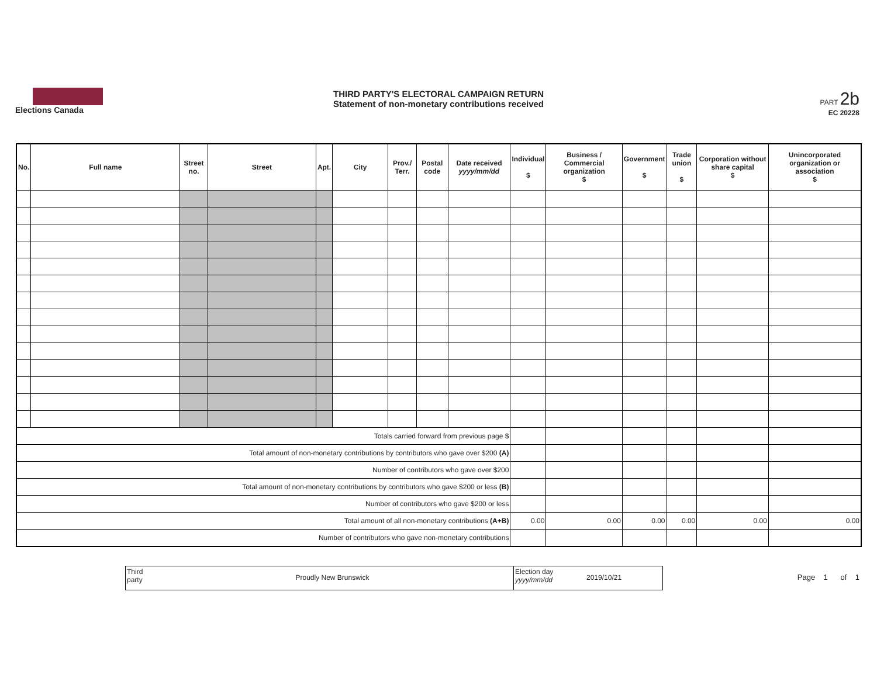Elections Canada
THIRD PARTY'S ELECTORAL CAMPAIGN RETURN
Statement of non-monetary contributions received
PART 2b
EC 20228
| No. | Full name | Street no. | Street | Apt. | City | Prov./ Terr. | Postal code | Date received yyyy/mm/dd | Individual $ | Business / Commercial organization $ | Government $ | Trade union $ | Corporation without share capital $ | Unincorporated organization or association $ |
| --- | --- | --- | --- | --- | --- | --- | --- | --- | --- | --- | --- | --- | --- | --- |
| Totals carried forward from previous page $ | | | | | | | | | | | | | | |
| Total amount of non-monetary contributions by contributors who gave over $200 (A) | | | | | | | | | | | | | | |
| Number of contributors who gave over $200 | | | | | | | | | | | | | | |
| Total amount of non-monetary contributions by contributors who gave $200 or less (B) | | | | | | | | | | | | | | |
| Number of contributors who gave $200 or less | | | | | | | | | | | | | | |
| Total amount of all non-monetary contributions (A+B) | | | | | | | | | 0.00 | 0.00 | 0.00 | 0.00 | 0.00 | 0.00 |
| Number of contributors who gave non-monetary contributions | | | | | | | | | | | | | | |
Third party
Proudly New Brunswick
Election day yyyy/mm/dd
2019/10/21
Page 1 of 1